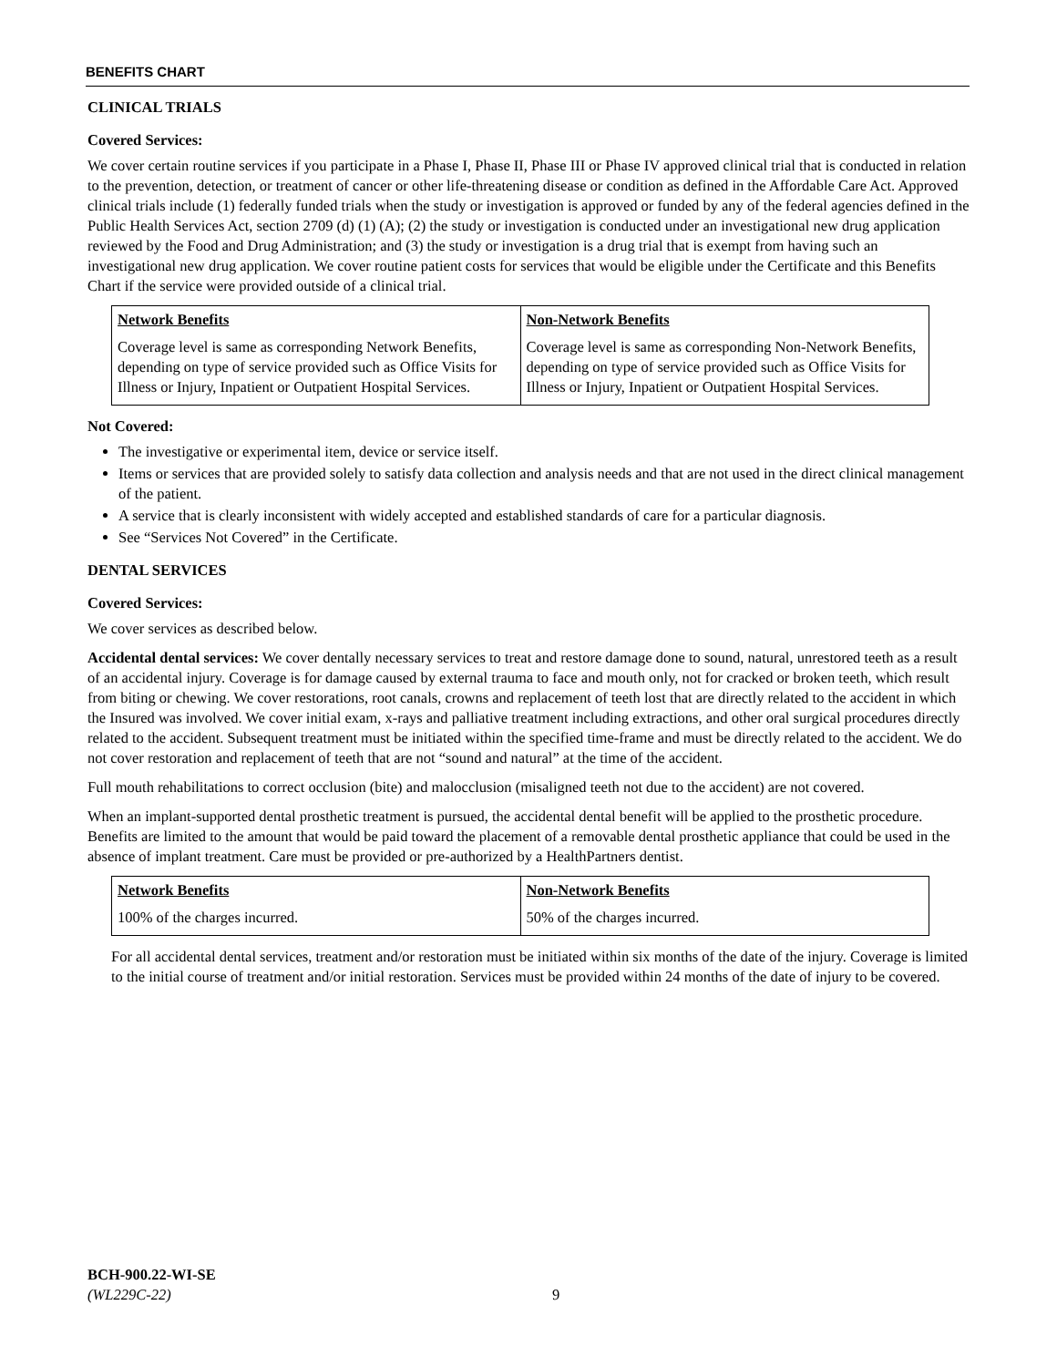BENEFITS CHART
CLINICAL TRIALS
Covered Services:
We cover certain routine services if you participate in a Phase I, Phase II, Phase III or Phase IV approved clinical trial that is conducted in relation to the prevention, detection, or treatment of cancer or other life-threatening disease or condition as defined in the Affordable Care Act. Approved clinical trials include (1) federally funded trials when the study or investigation is approved or funded by any of the federal agencies defined in the Public Health Services Act, section 2709 (d) (1) (A); (2) the study or investigation is conducted under an investigational new drug application reviewed by the Food and Drug Administration; and (3) the study or investigation is a drug trial that is exempt from having such an investigational new drug application. We cover routine patient costs for services that would be eligible under the Certificate and this Benefits Chart if the service were provided outside of a clinical trial.
| Network Benefits | Non-Network Benefits |
| --- | --- |
| Coverage level is same as corresponding Network Benefits, depending on type of service provided such as Office Visits for Illness or Injury, Inpatient or Outpatient Hospital Services. | Coverage level is same as corresponding Non-Network Benefits, depending on type of service provided such as Office Visits for Illness or Injury, Inpatient or Outpatient Hospital Services. |
Not Covered:
The investigative or experimental item, device or service itself.
Items or services that are provided solely to satisfy data collection and analysis needs and that are not used in the direct clinical management of the patient.
A service that is clearly inconsistent with widely accepted and established standards of care for a particular diagnosis.
See “Services Not Covered” in the Certificate.
DENTAL SERVICES
Covered Services:
We cover services as described below.
Accidental dental services: We cover dentally necessary services to treat and restore damage done to sound, natural, unrestored teeth as a result of an accidental injury. Coverage is for damage caused by external trauma to face and mouth only, not for cracked or broken teeth, which result from biting or chewing. We cover restorations, root canals, crowns and replacement of teeth lost that are directly related to the accident in which the Insured was involved. We cover initial exam, x-rays and palliative treatment including extractions, and other oral surgical procedures directly related to the accident. Subsequent treatment must be initiated within the specified time-frame and must be directly related to the accident. We do not cover restoration and replacement of teeth that are not “sound and natural” at the time of the accident.
Full mouth rehabilitations to correct occlusion (bite) and malocclusion (misaligned teeth not due to the accident) are not covered.
When an implant-supported dental prosthetic treatment is pursued, the accidental dental benefit will be applied to the prosthetic procedure. Benefits are limited to the amount that would be paid toward the placement of a removable dental prosthetic appliance that could be used in the absence of implant treatment. Care must be provided or pre-authorized by a HealthPartners dentist.
| Network Benefits | Non-Network Benefits |
| --- | --- |
| 100% of the charges incurred. | 50% of the charges incurred. |
For all accidental dental services, treatment and/or restoration must be initiated within six months of the date of the injury. Coverage is limited to the initial course of treatment and/or initial restoration. Services must be provided within 24 months of the date of injury to be covered.
BCH-900.22-WI-SE
(WL229C-22)
9